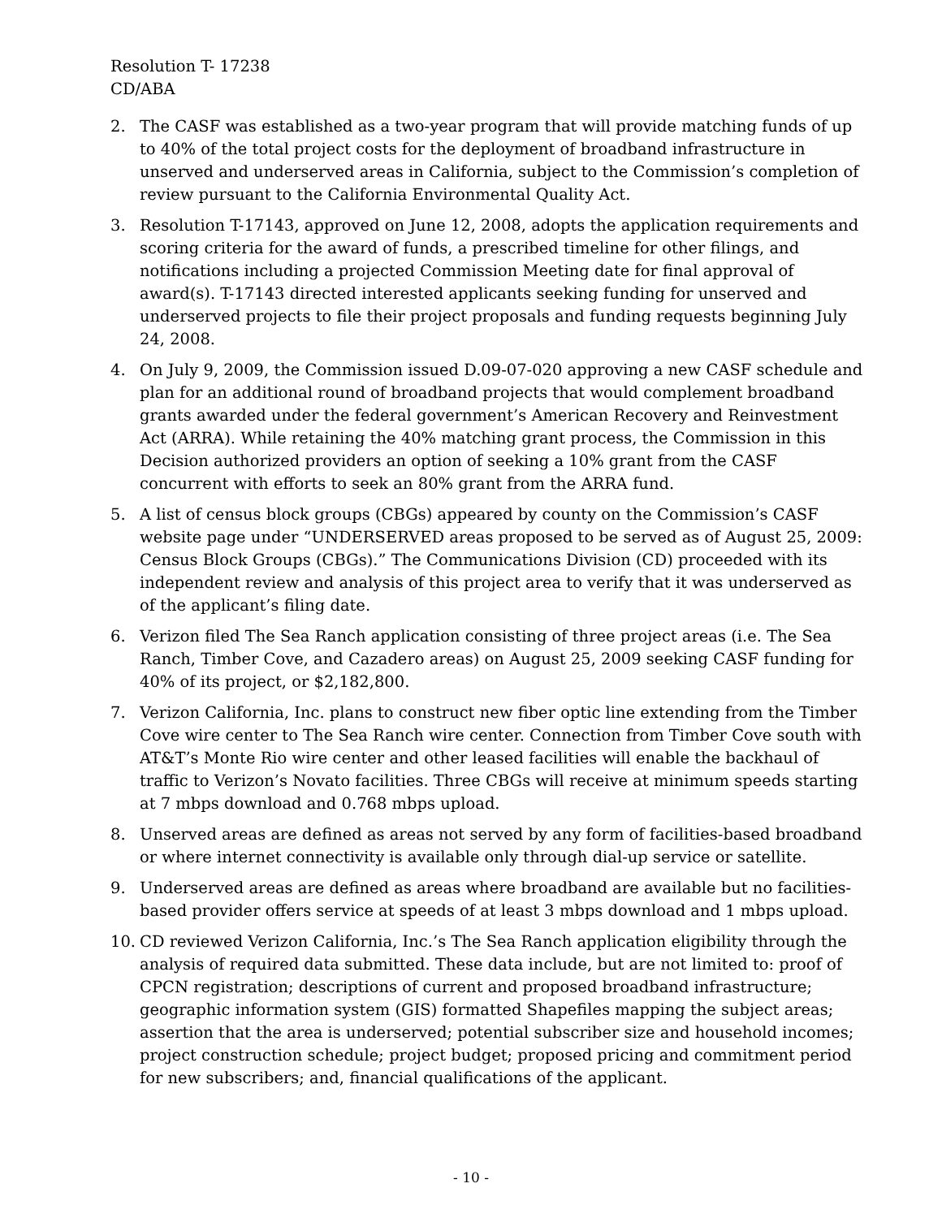Resolution T- 17238
CD/ABA
2. The CASF was established as a two-year program that will provide matching funds of up to 40% of the total project costs for the deployment of broadband infrastructure in unserved and underserved areas in California, subject to the Commission’s completion of review pursuant to the California Environmental Quality Act.
3. Resolution T-17143, approved on June 12, 2008, adopts the application requirements and scoring criteria for the award of funds, a prescribed timeline for other filings, and notifications including a projected Commission Meeting date for final approval of award(s). T-17143 directed interested applicants seeking funding for unserved and underserved projects to file their project proposals and funding requests beginning July 24, 2008.
4. On July 9, 2009, the Commission issued D.09-07-020 approving a new CASF schedule and plan for an additional round of broadband projects that would complement broadband grants awarded under the federal government’s American Recovery and Reinvestment Act (ARRA). While retaining the 40% matching grant process, the Commission in this Decision authorized providers an option of seeking a 10% grant from the CASF concurrent with efforts to seek an 80% grant from the ARRA fund.
5. A list of census block groups (CBGs) appeared by county on the Commission’s CASF website page under “UNDERSERVED areas proposed to be served as of August 25, 2009: Census Block Groups (CBGs).” The Communications Division (CD) proceeded with its independent review and analysis of this project area to verify that it was underserved as of the applicant’s filing date.
6. Verizon filed The Sea Ranch application consisting of three project areas (i.e. The Sea Ranch, Timber Cove, and Cazadero areas) on August 25, 2009 seeking CASF funding for 40% of its project, or $2,182,800.
7. Verizon California, Inc. plans to construct new fiber optic line extending from the Timber Cove wire center to The Sea Ranch wire center. Connection from Timber Cove south with AT&T’s Monte Rio wire center and other leased facilities will enable the backhaul of traffic to Verizon’s Novato facilities. Three CBGs will receive at minimum speeds starting at 7 mbps download and 0.768 mbps upload.
8. Unserved areas are defined as areas not served by any form of facilities-based broadband or where internet connectivity is available only through dial-up service or satellite.
9. Underserved areas are defined as areas where broadband are available but no facilities-based provider offers service at speeds of at least 3 mbps download and 1 mbps upload.
10. CD reviewed Verizon California, Inc.’s The Sea Ranch application eligibility through the analysis of required data submitted. These data include, but are not limited to: proof of CPCN registration; descriptions of current and proposed broadband infrastructure; geographic information system (GIS) formatted Shapefiles mapping the subject areas; assertion that the area is underserved; potential subscriber size and household incomes; project construction schedule; project budget; proposed pricing and commitment period for new subscribers; and, financial qualifications of the applicant.
- 10 -